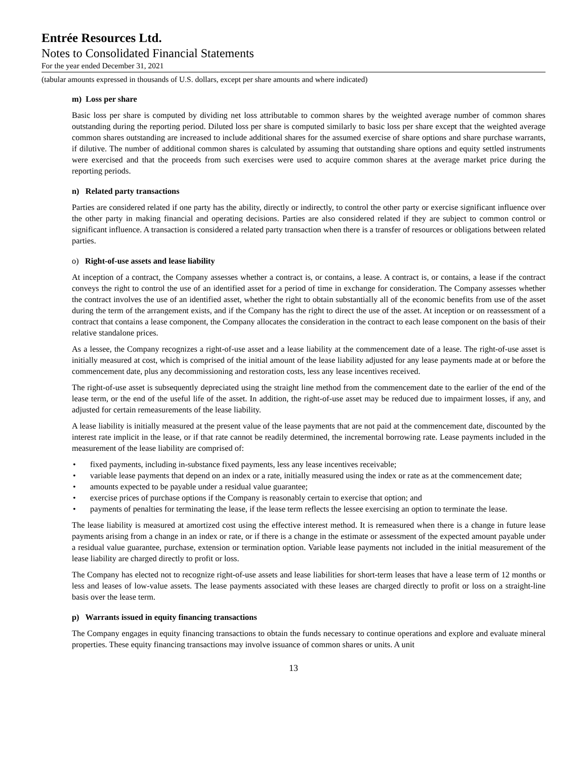Entrée Resources Ltd.
Notes to Consolidated Financial Statements
For the year ended December 31, 2021
(tabular amounts expressed in thousands of U.S. dollars, except per share amounts and where indicated)
m) Loss per share
Basic loss per share is computed by dividing net loss attributable to common shares by the weighted average number of common shares outstanding during the reporting period. Diluted loss per share is computed similarly to basic loss per share except that the weighted average common shares outstanding are increased to include additional shares for the assumed exercise of share options and share purchase warrants, if dilutive. The number of additional common shares is calculated by assuming that outstanding share options and equity settled instruments were exercised and that the proceeds from such exercises were used to acquire common shares at the average market price during the reporting periods.
n) Related party transactions
Parties are considered related if one party has the ability, directly or indirectly, to control the other party or exercise significant influence over the other party in making financial and operating decisions. Parties are also considered related if they are subject to common control or significant influence. A transaction is considered a related party transaction when there is a transfer of resources or obligations between related parties.
o) Right-of-use assets and lease liability
At inception of a contract, the Company assesses whether a contract is, or contains, a lease. A contract is, or contains, a lease if the contract conveys the right to control the use of an identified asset for a period of time in exchange for consideration. The Company assesses whether the contract involves the use of an identified asset, whether the right to obtain substantially all of the economic benefits from use of the asset during the term of the arrangement exists, and if the Company has the right to direct the use of the asset. At inception or on reassessment of a contract that contains a lease component, the Company allocates the consideration in the contract to each lease component on the basis of their relative standalone prices.
As a lessee, the Company recognizes a right-of-use asset and a lease liability at the commencement date of a lease. The right-of-use asset is initially measured at cost, which is comprised of the initial amount of the lease liability adjusted for any lease payments made at or before the commencement date, plus any decommissioning and restoration costs, less any lease incentives received.
The right-of-use asset is subsequently depreciated using the straight line method from the commencement date to the earlier of the end of the lease term, or the end of the useful life of the asset. In addition, the right-of-use asset may be reduced due to impairment losses, if any, and adjusted for certain remeasurements of the lease liability.
A lease liability is initially measured at the present value of the lease payments that are not paid at the commencement date, discounted by the interest rate implicit in the lease, or if that rate cannot be readily determined, the incremental borrowing rate. Lease payments included in the measurement of the lease liability are comprised of:
• fixed payments, including in-substance fixed payments, less any lease incentives receivable;
• variable lease payments that depend on an index or a rate, initially measured using the index or rate as at the commencement date;
• amounts expected to be payable under a residual value guarantee;
• exercise prices of purchase options if the Company is reasonably certain to exercise that option; and
• payments of penalties for terminating the lease, if the lease term reflects the lessee exercising an option to terminate the lease.
The lease liability is measured at amortized cost using the effective interest method. It is remeasured when there is a change in future lease payments arising from a change in an index or rate, or if there is a change in the estimate or assessment of the expected amount payable under a residual value guarantee, purchase, extension or termination option. Variable lease payments not included in the initial measurement of the lease liability are charged directly to profit or loss.
The Company has elected not to recognize right-of-use assets and lease liabilities for short-term leases that have a lease term of 12 months or less and leases of low-value assets. The lease payments associated with these leases are charged directly to profit or loss on a straight-line basis over the lease term.
p) Warrants issued in equity financing transactions
The Company engages in equity financing transactions to obtain the funds necessary to continue operations and explore and evaluate mineral properties. These equity financing transactions may involve issuance of common shares or units. A unit
13